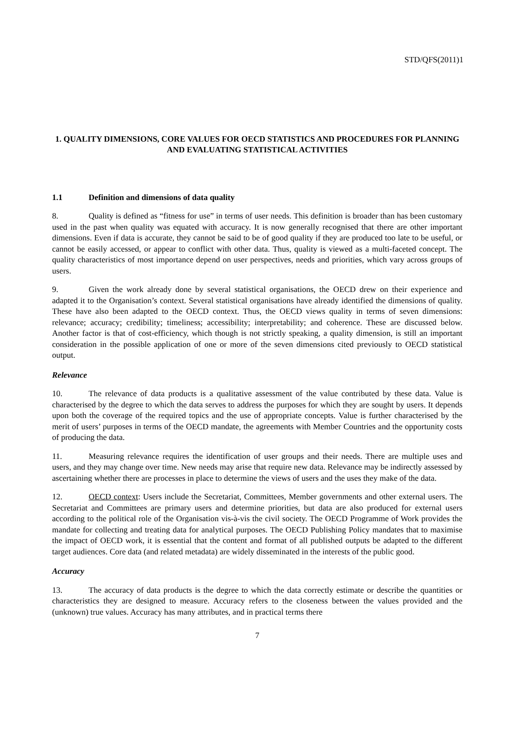STD/QFS(2011)1
1. QUALITY DIMENSIONS, CORE VALUES FOR OECD STATISTICS AND PROCEDURES FOR PLANNING AND EVALUATING STATISTICAL ACTIVITIES
1.1 Definition and dimensions of data quality
8. Quality is defined as “fitness for use” in terms of user needs. This definition is broader than has been customary used in the past when quality was equated with accuracy. It is now generally recognised that there are other important dimensions. Even if data is accurate, they cannot be said to be of good quality if they are produced too late to be useful, or cannot be easily accessed, or appear to conflict with other data. Thus, quality is viewed as a multi-faceted concept. The quality characteristics of most importance depend on user perspectives, needs and priorities, which vary across groups of users.
9. Given the work already done by several statistical organisations, the OECD drew on their experience and adapted it to the Organisation’s context. Several statistical organisations have already identified the dimensions of quality. These have also been adapted to the OECD context. Thus, the OECD views quality in terms of seven dimensions: relevance; accuracy; credibility; timeliness; accessibility; interpretability; and coherence. These are discussed below. Another factor is that of cost-efficiency, which though is not strictly speaking, a quality dimension, is still an important consideration in the possible application of one or more of the seven dimensions cited previously to OECD statistical output.
Relevance
10. The relevance of data products is a qualitative assessment of the value contributed by these data. Value is characterised by the degree to which the data serves to address the purposes for which they are sought by users. It depends upon both the coverage of the required topics and the use of appropriate concepts. Value is further characterised by the merit of users’ purposes in terms of the OECD mandate, the agreements with Member Countries and the opportunity costs of producing the data.
11. Measuring relevance requires the identification of user groups and their needs. There are multiple uses and users, and they may change over time. New needs may arise that require new data. Relevance may be indirectly assessed by ascertaining whether there are processes in place to determine the views of users and the uses they make of the data.
12. OECD context: Users include the Secretariat, Committees, Member governments and other external users. The Secretariat and Committees are primary users and determine priorities, but data are also produced for external users according to the political role of the Organisation vis-à-vis the civil society. The OECD Programme of Work provides the mandate for collecting and treating data for analytical purposes. The OECD Publishing Policy mandates that to maximise the impact of OECD work, it is essential that the content and format of all published outputs be adapted to the different target audiences. Core data (and related metadata) are widely disseminated in the interests of the public good.
Accuracy
13. The accuracy of data products is the degree to which the data correctly estimate or describe the quantities or characteristics they are designed to measure. Accuracy refers to the closeness between the values provided and the (unknown) true values. Accuracy has many attributes, and in practical terms there
7